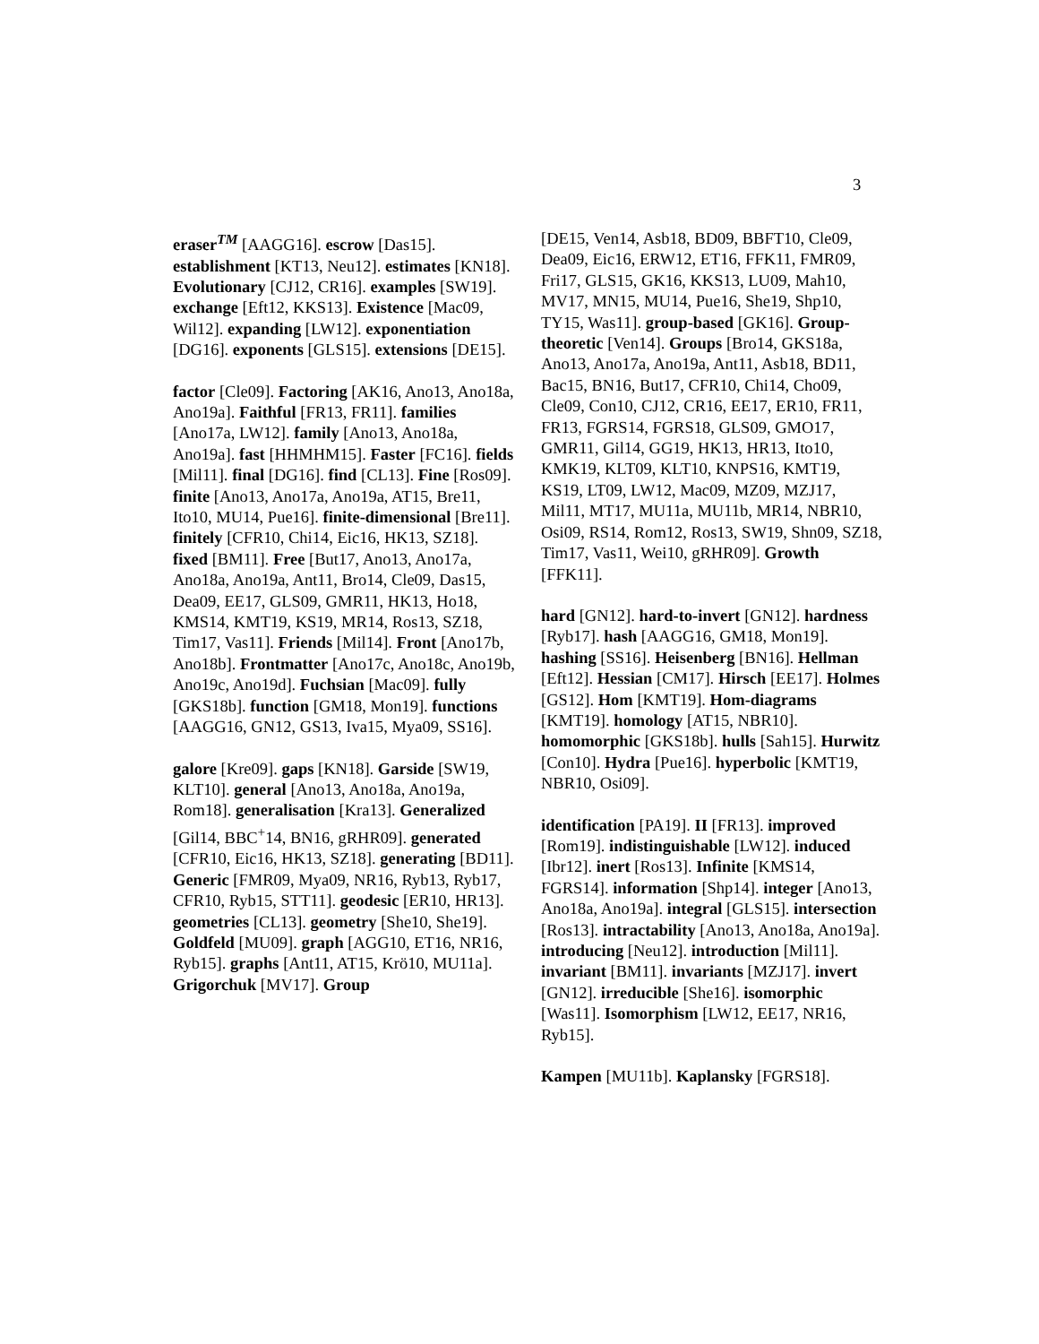3
eraser<sup>TM</sup> [AAGG16]. escrow [Das15]. establishment [KT13, Neu12]. estimates [KN18]. Evolutionary [CJ12, CR16]. examples [SW19]. exchange [Eft12, KKS13]. Existence [Mac09, Wil12]. expanding [LW12]. exponentiation [DG16]. exponents [GLS15]. extensions [DE15].
factor [Cle09]. Factoring [AK16, Ano13, Ano18a, Ano19a]. Faithful [FR13, FR11]. families [Ano17a, LW12]. family [Ano13, Ano18a, Ano19a]. fast [HHMHM15]. Faster [FC16]. fields [Mil11]. final [DG16]. find [CL13]. Fine [Ros09]. finite [Ano13, Ano17a, Ano19a, AT15, Bre11, Ito10, MU14, Pue16]. finite-dimensional [Bre11]. finitely [CFR10, Chi14, Eic16, HK13, SZ18]. fixed [BM11]. Free [But17, Ano13, Ano17a, Ano18a, Ano19a, Ant11, Bro14, Cle09, Das15, Dea09, EE17, GLS09, GMR11, HK13, Ho18, KMS14, KMT19, KS19, MR14, Ros13, SZ18, Tim17, Vas11]. Friends [Mil14]. Front [Ano17b, Ano18b]. Frontmatter [Ano17c, Ano18c, Ano19b, Ano19c, Ano19d]. Fuchsian [Mac09]. fully [GKS18b]. function [GM18, Mon19]. functions [AAGG16, GN12, GS13, Iva15, Mya09, SS16].
galore [Kre09]. gaps [KN18]. Garside [SW19, KLT10]. general [Ano13, Ano18a, Ano19a, Rom18]. generalisation [Kra13]. Generalized [Gil14, BBC<sup>+</sup>14, BN16, gRHR09]. generated [CFR10, Eic16, HK13, SZ18]. generating [BD11]. Generic [FMR09, Mya09, NR16, Ryb13, Ryb17, CFR10, Ryb15, STT11]. geodesic [ER10, HR13]. geometries [CL13]. geometry [She10, She19]. Goldfeld [MU09]. graph [AGG10, ET16, NR16, Ryb15]. graphs [Ant11, AT15, Krö10, MU11a]. Grigorchuk [MV17]. Group
[DE15, Ven14, Asb18, BD09, BBFT10, Cle09, Dea09, Eic16, ERW12, ET16, FFK11, FMR09, Fri17, GLS15, GK16, KKS13, LU09, Mah10, MV17, MN15, MU14, Pue16, She19, Shp10, TY15, Was11]. group-based [GK16]. Group-theoretic [Ven14]. Groups [Bro14, GKS18a, Ano13, Ano17a, Ano19a, Ant11, Asb18, BD11, Bac15, BN16, But17, CFR10, Chi14, Cho09, Cle09, Con10, CJ12, CR16, EE17, ER10, FR11, FR13, FGRS14, FGRS18, GLS09, GMO17, GMR11, Gil14, GG19, HK13, HR13, Ito10, KMK19, KLT09, KLT10, KNPS16, KMT19, KS19, LT09, LW12, Mac09, MZ09, MZJ17, Mil11, MT17, MU11a, MU11b, MR14, NBR10, Osi09, RS14, Rom12, Ros13, SW19, Shn09, SZ18, Tim17, Vas11, Wei10, gRHR09]. Growth [FFK11].
hard [GN12]. hard-to-invert [GN12]. hardness [Ryb17]. hash [AAGG16, GM18, Mon19]. hashing [SS16]. Heisenberg [BN16]. Hellman [Eft12]. Hessian [CM17]. Hirsch [EE17]. Holmes [GS12]. Hom [KMT19]. Hom-diagrams [KMT19]. homology [AT15, NBR10]. homomorphic [GKS18b]. hulls [Sah15]. Hurwitz [Con10]. Hydra [Pue16]. hyperbolic [KMT19, NBR10, Osi09].
identification [PA19]. II [FR13]. improved [Rom19]. indistinguishable [LW12]. induced [Ibr12]. inert [Ros13]. Infinite [KMS14, FGRS14]. information [Shp14]. integer [Ano13, Ano18a, Ano19a]. integral [GLS15]. intersection [Ros13]. intractability [Ano13, Ano18a, Ano19a]. introducing [Neu12]. introduction [Mil11]. invariant [BM11]. invariants [MZJ17]. invert [GN12]. irreducible [She16]. isomorphic [Was11]. Isomorphism [LW12, EE17, NR16, Ryb15].
Kampen [MU11b]. Kaplansky [FGRS18].